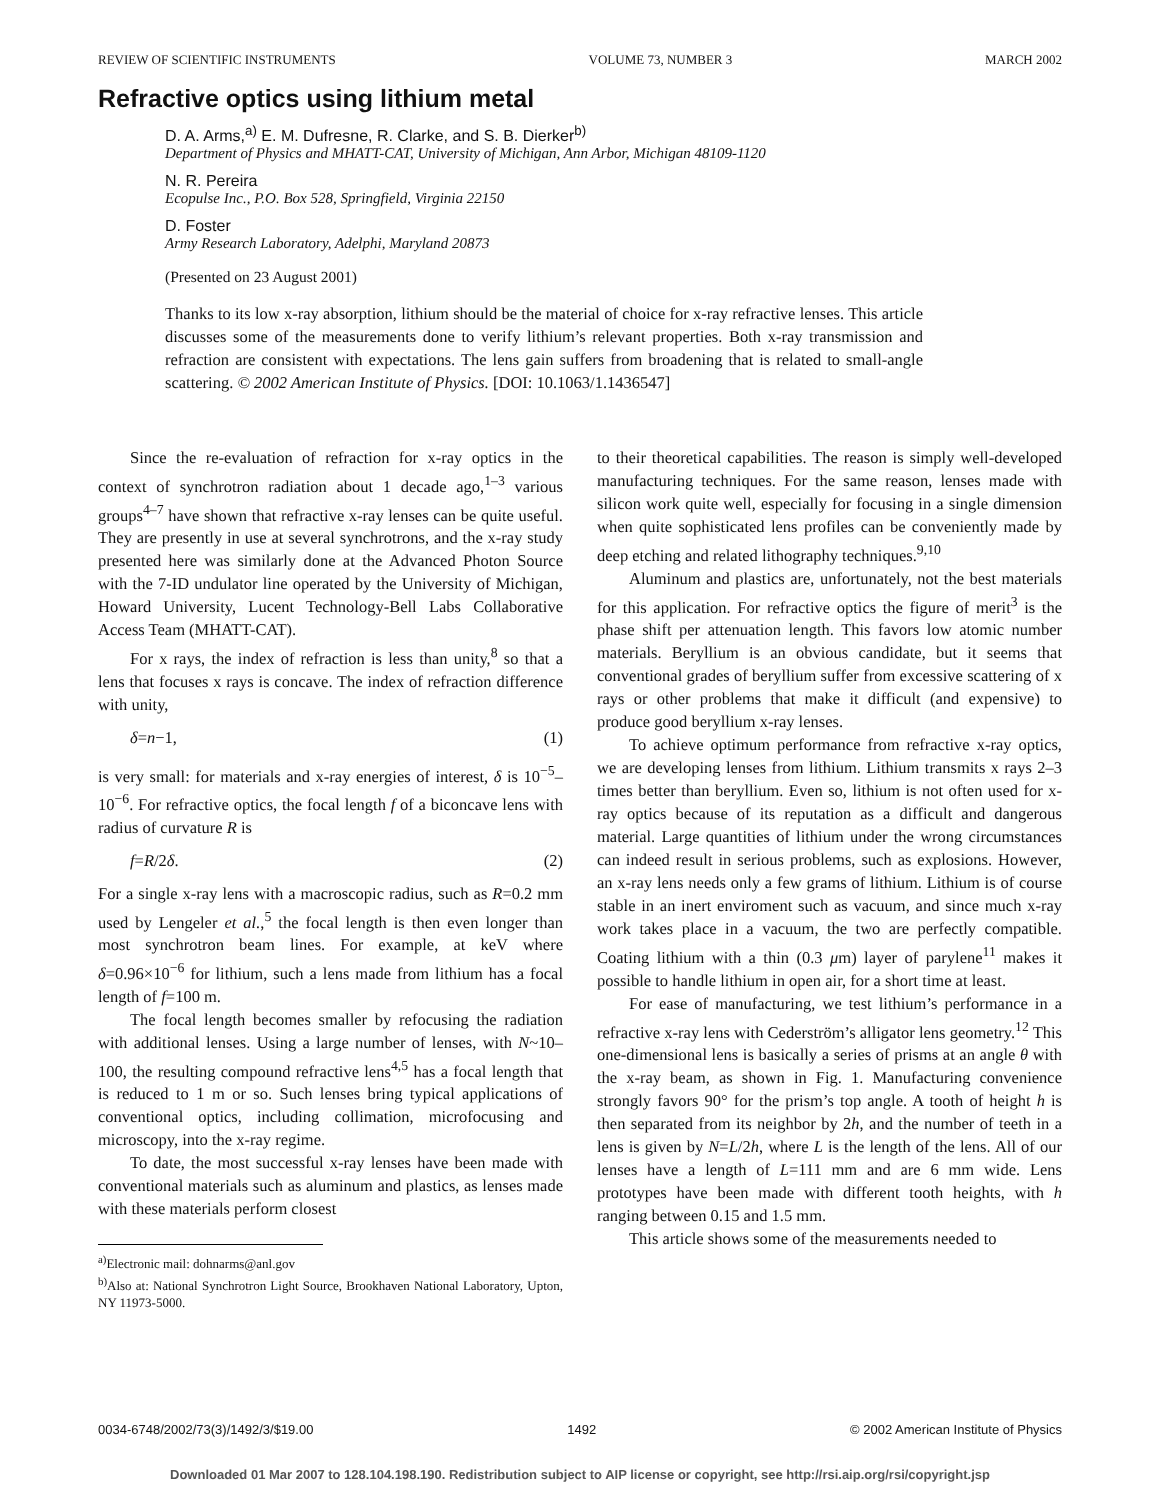REVIEW OF SCIENTIFIC INSTRUMENTS VOLUME 73, NUMBER 3 MARCH 2002
Refractive optics using lithium metal
D. A. Arms,<sup>a)</sup> E. M. Dufresne, R. Clarke, and S. B. Dierker<sup>b)</sup>
Department of Physics and MHATT-CAT, University of Michigan, Ann Arbor, Michigan 48109-1120
N. R. Pereira
Ecopulse Inc., P.O. Box 528, Springfield, Virginia 22150
D. Foster
Army Research Laboratory, Adelphi, Maryland 20873
(Presented on 23 August 2001)
Thanks to its low x-ray absorption, lithium should be the material of choice for x-ray refractive lenses. This article discusses some of the measurements done to verify lithium’s relevant properties. Both x-ray transmission and refraction are consistent with expectations. The lens gain suffers from broadening that is related to small-angle scattering. © 2002 American Institute of Physics. [DOI: 10.1063/1.1436547]
Since the re-evaluation of refraction for x-ray optics in the context of synchrotron radiation about 1 decade ago,<sup>1–3</sup> various groups<sup>4–7</sup> have shown that refractive x-ray lenses can be quite useful. They are presently in use at several synchrotrons, and the x-ray study presented here was similarly done at the Advanced Photon Source with the 7-ID undulator line operated by the University of Michigan, Howard University, Lucent Technology-Bell Labs Collaborative Access Team (MHATT-CAT).
For x rays, the index of refraction is less than unity,<sup>8</sup> so that a lens that focuses x rays is concave. The index of refraction difference with unity,
δ=n−1, (1)
is very small: for materials and x-ray energies of interest, δ is 10<sup>−5</sup>–10<sup>−6</sup>. For refractive optics, the focal length f of a biconcave lens with radius of curvature R is
f=R/2δ. (2)
For a single x-ray lens with a macroscopic radius, such as R=0.2 mm used by Lengeler et al.,<sup>5</sup> the focal length is then even longer than most synchrotron beam lines. For example, at keV where δ=0.96×10<sup>−6</sup> for lithium, such a lens made from lithium has a focal length of f=100 m.
The focal length becomes smaller by refocusing the radiation with additional lenses. Using a large number of lenses, with N~10–100, the resulting compound refractive lens<sup>4,5</sup> has a focal length that is reduced to 1 m or so. Such lenses bring typical applications of conventional optics, including collimation, microfocusing and microscopy, into the x-ray regime.
To date, the most successful x-ray lenses have been made with conventional materials such as aluminum and plastics, as lenses made with these materials perform closest
<sup>a)</sup> Electronic mail: dohnarms@anl.gov
<sup>b)</sup> Also at: National Synchrotron Light Source, Brookhaven National Laboratory, Upton, NY 11973-5000.
to their theoretical capabilities. The reason is simply well-developed manufacturing techniques. For the same reason, lenses made with silicon work quite well, especially for focusing in a single dimension when quite sophisticated lens profiles can be conveniently made by deep etching and related lithography techniques.<sup>9,10</sup>
Aluminum and plastics are, unfortunately, not the best materials for this application. For refractive optics the figure of merit<sup>3</sup> is the phase shift per attenuation length. This favors low atomic number materials. Beryllium is an obvious candidate, but it seems that conventional grades of beryllium suffer from excessive scattering of x rays or other problems that make it difficult (and expensive) to produce good beryllium x-ray lenses.
To achieve optimum performance from refractive x-ray optics, we are developing lenses from lithium. Lithium transmits x rays 2–3 times better than beryllium. Even so, lithium is not often used for x-ray optics because of its reputation as a difficult and dangerous material. Large quantities of lithium under the wrong circumstances can indeed result in serious problems, such as explosions. However, an x-ray lens needs only a few grams of lithium. Lithium is of course stable in an inert enviroment such as vacuum, and since much x-ray work takes place in a vacuum, the two are perfectly compatible. Coating lithium with a thin (0.3 μm) layer of parylene<sup>11</sup> makes it possible to handle lithium in open air, for a short time at least.
For ease of manufacturing, we test lithium’s performance in a refractive x-ray lens with Cederström’s alligator lens geometry.<sup>12</sup> This one-dimensional lens is basically a series of prisms at an angle θ with the x-ray beam, as shown in Fig. 1. Manufacturing convenience strongly favors 90° for the prism’s top angle. A tooth of height h is then separated from its neighbor by 2h, and the number of teeth in a lens is given by N=L/2h, where L is the length of the lens. All of our lenses have a length of L=111 mm and are 6 mm wide. Lens prototypes have been made with different tooth heights, with h ranging between 0.15 and 1.5 mm.
This article shows some of the measurements needed to
0034-6748/2002/73(3)/1492/3/$19.00 1492 © 2002 American Institute of Physics
Downloaded 01 Mar 2007 to 128.104.198.190. Redistribution subject to AIP license or copyright, see http://rsi.aip.org/rsi/copyright.jsp